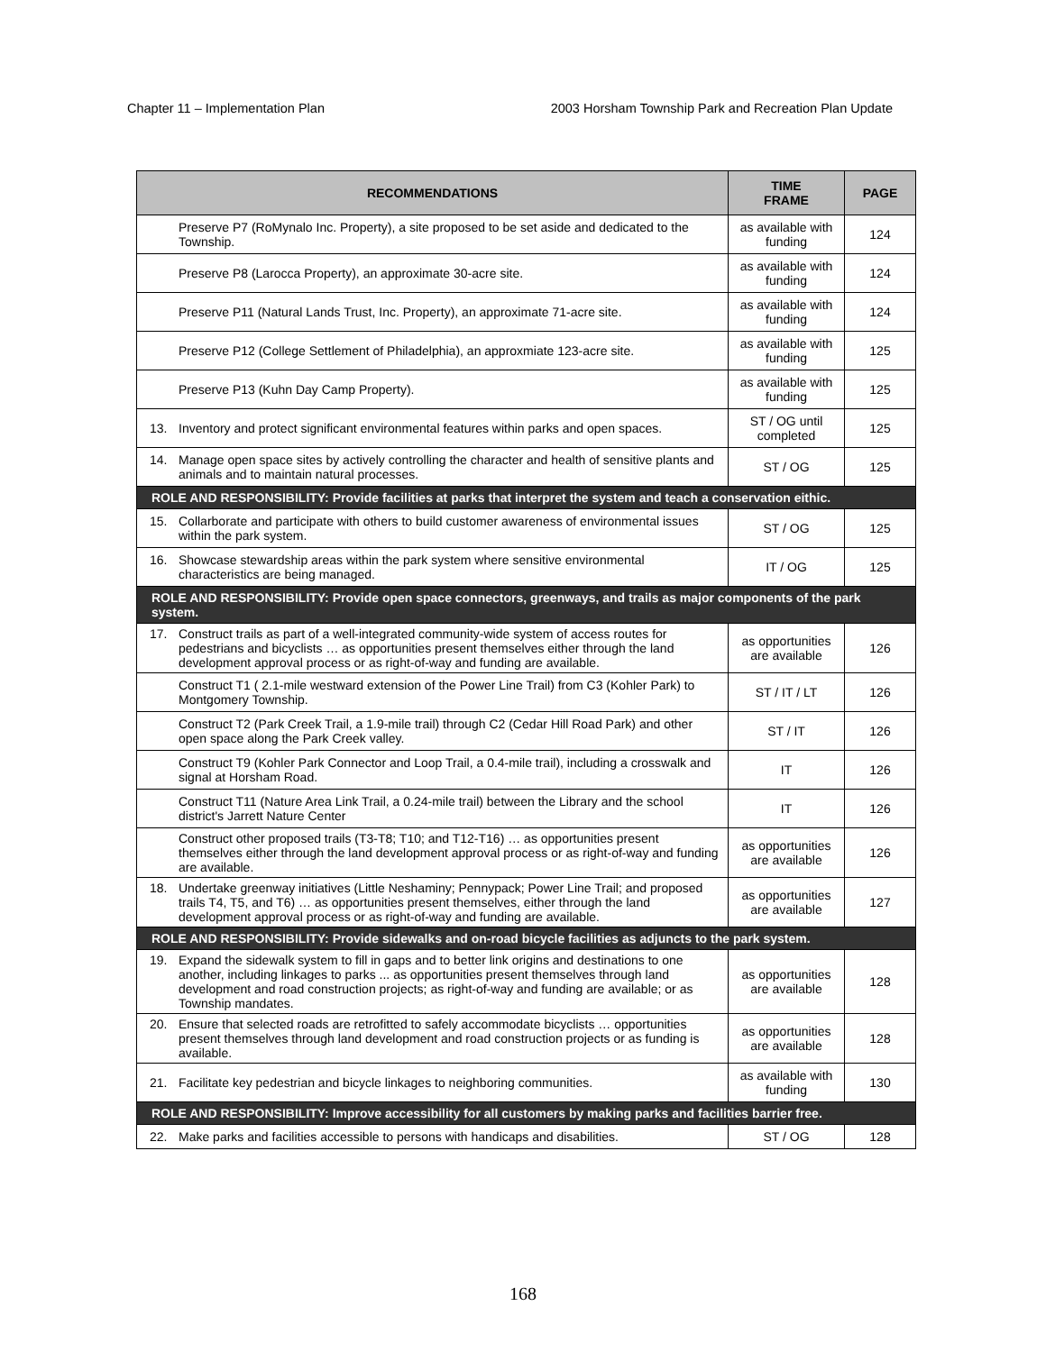Chapter 11 – Implementation Plan 2003 Horsham Township Park and Recreation Plan Update
| RECOMMENDATIONS | TIME FRAME | PAGE |
| --- | --- | --- |
| Preserve P7 (RoMynalo Inc. Property), a site proposed to be set aside and dedicated to the Township. | as available with funding | 124 |
| Preserve P8 (Larocca Property), an approximate 30-acre site. | as available with funding | 124 |
| Preserve P11 (Natural Lands Trust, Inc. Property), an approximate 71-acre site. | as available with funding | 124 |
| Preserve P12 (College Settlement of Philadelphia), an approxmiate 123-acre site. | as available with funding | 125 |
| Preserve P13 (Kuhn Day Camp Property). | as available with funding | 125 |
| 13. Inventory and protect significant environmental features within parks and open spaces. | ST / OG until completed | 125 |
| 14. Manage open space sites by actively controlling the character and health of sensitive plants and animals and to maintain natural processes. | ST / OG | 125 |
| ROLE AND RESPONSIBILITY: Provide facilities at parks that interpret the system and teach a conservation eithic. | | |
| 15. Collarborate and participate with others to build customer awareness of environmental issues within the park system. | ST / OG | 125 |
| 16. Showcase stewardship areas within the park system where sensitive environmental characteristics are being managed. | IT / OG | 125 |
| ROLE AND RESPONSIBILITY: Provide open space connectors, greenways, and trails as major components of the park system. | | |
| 17. Construct trails as part of a well-integrated community-wide system of access routes for pedestrians and bicyclists … as opportunities present themselves either through the land development approval process or as right-of-way and funding are available. | as opportunities are available | 126 |
| Construct T1 ( 2.1-mile westward extension of the Power Line Trail) from C3 (Kohler Park) to Montgomery Township. | ST / IT / LT | 126 |
| Construct T2 (Park Creek Trail, a 1.9-mile trail) through C2 (Cedar Hill Road Park) and other open space along the Park Creek valley. | ST / IT | 126 |
| Construct T9 (Kohler Park Connector and Loop Trail, a 0.4-mile trail), including a crosswalk and signal at Horsham Road. | IT | 126 |
| Construct T11 (Nature Area Link Trail, a 0.24-mile trail) between the Library and the school district's Jarrett Nature Center | IT | 126 |
| Construct other proposed trails (T3-T8; T10; and T12-T16) … as opportunities present themselves either through the land development approval process or as right-of-way and funding are available. | as opportunities are available | 126 |
| 18. Undertake greenway initiatives (Little Neshaminy; Pennypack; Power Line Trail; and proposed trails T4, T5, and T6) … as opportunities present themselves, either through the land development approval process or as right-of-way and funding are available. | as opportunities are available | 127 |
| ROLE AND RESPONSIBILITY: Provide sidewalks and on-road bicycle facilities as adjuncts to the park system. | | |
| 19. Expand the sidewalk system to fill in gaps and to better link origins and destinations to one another, including linkages to parks ... as opportunities present themselves through land development and road construction projects; as right-of-way and funding are available; or as Township mandates. | as opportunities are available | 128 |
| 20. Ensure that selected roads are retrofitted to safely accommodate bicyclists … opportunities present themselves through land development and road construction projects or as funding is available. | as opportunities are available | 128 |
| 21. Facilitate key pedestrian and bicycle linkages to neighboring communities. | as available with funding | 130 |
| ROLE AND RESPONSIBILITY: Improve accessibility for all customers by making parks and facilities barrier free. | | |
| 22. Make parks and facilities accessible to persons with handicaps and disabilities. | ST / OG | 128 |
168